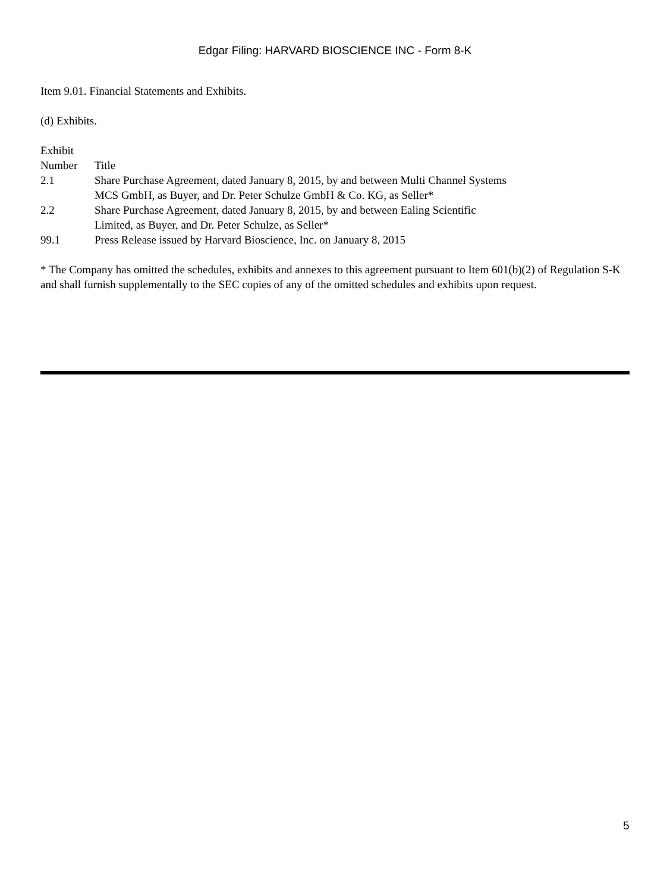Edgar Filing: HARVARD BIOSCIENCE INC - Form 8-K
Item 9.01. Financial Statements and Exhibits.
(d) Exhibits.
| Exhibit Number | Title |
| 2.1 | Share Purchase Agreement, dated January 8, 2015, by and between Multi Channel Systems MCS GmbH, as Buyer, and Dr. Peter Schulze GmbH & Co. KG, as Seller* |
| 2.2 | Share Purchase Agreement, dated January 8, 2015, by and between Ealing Scientific Limited, as Buyer, and Dr. Peter Schulze, as Seller* |
| 99.1 | Press Release issued by Harvard Bioscience, Inc. on January 8, 2015 |
* The Company has omitted the schedules, exhibits and annexes to this agreement pursuant to Item 601(b)(2) of Regulation S-K and shall furnish supplementally to the SEC copies of any of the omitted schedules and exhibits upon request.
5